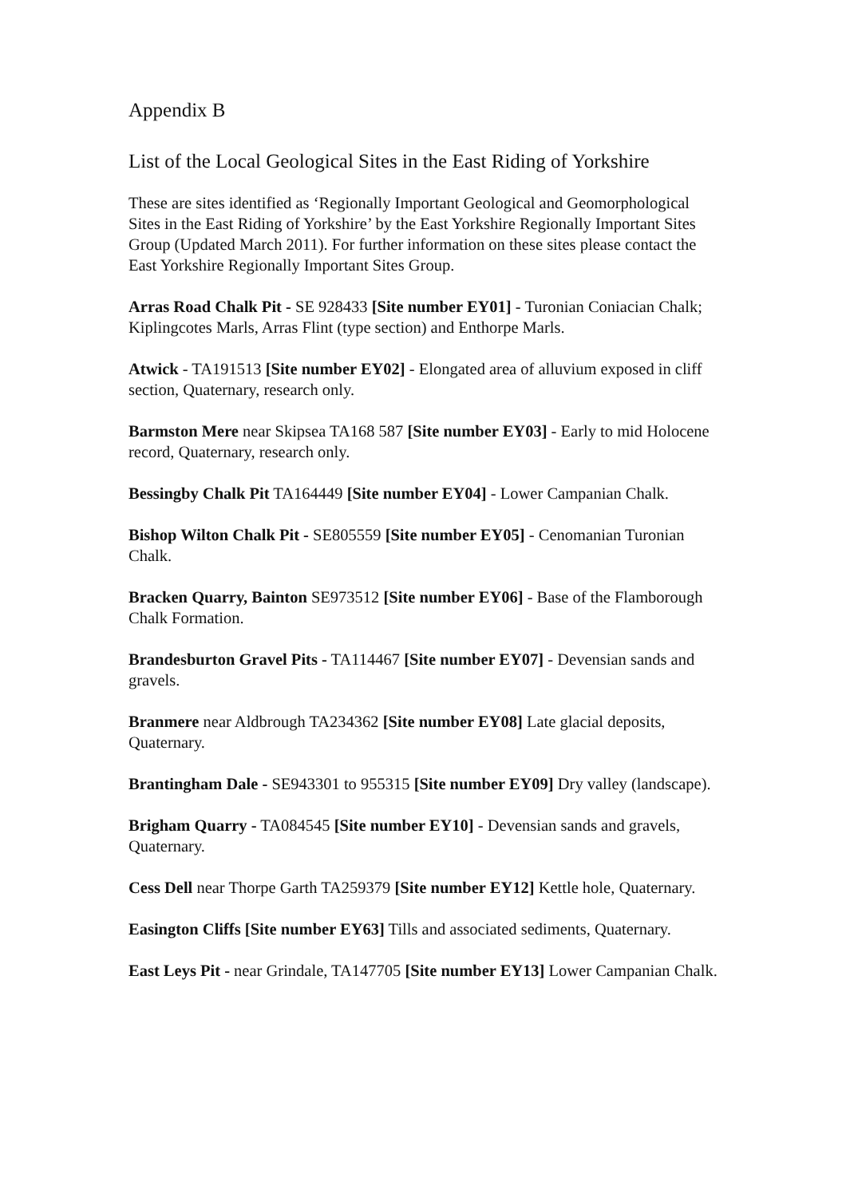Appendix B
List of the Local Geological Sites in the East Riding of Yorkshire
These are sites identified as ‘Regionally Important Geological and Geomorphological Sites in the East Riding of Yorkshire’ by the East Yorkshire Regionally Important Sites Group (Updated March 2011). For further information on these sites please contact the East Yorkshire Regionally Important Sites Group.
Arras Road Chalk Pit - SE 928433 [Site number EY01] - Turonian Coniacian Chalk; Kiplingcotes Marls, Arras Flint (type section) and Enthorpe Marls.
Atwick - TA191513 [Site number EY02] - Elongated area of alluvium exposed in cliff section, Quaternary, research only.
Barmston Mere near Skipsea TA168 587 [Site number EY03] - Early to mid Holocene record, Quaternary, research only.
Bessingby Chalk Pit TA164449 [Site number EY04] - Lower Campanian Chalk.
Bishop Wilton Chalk Pit - SE805559 [Site number EY05] - Cenomanian Turonian Chalk.
Bracken Quarry, Bainton SE973512 [Site number EY06] - Base of the Flamborough Chalk Formation.
Brandesburton Gravel Pits - TA114467 [Site number EY07] - Devensian sands and gravels.
Branmere near Aldbrough TA234362 [Site number EY08] Late glacial deposits, Quaternary.
Brantingham Dale - SE943301 to 955315 [Site number EY09] Dry valley (landscape).
Brigham Quarry - TA084545 [Site number EY10] - Devensian sands and gravels, Quaternary.
Cess Dell near Thorpe Garth TA259379 [Site number EY12] Kettle hole, Quaternary.
Easington Cliffs [Site number EY63] Tills and associated sediments, Quaternary.
East Leys Pit - near Grindale, TA147705 [Site number EY13] Lower Campanian Chalk.